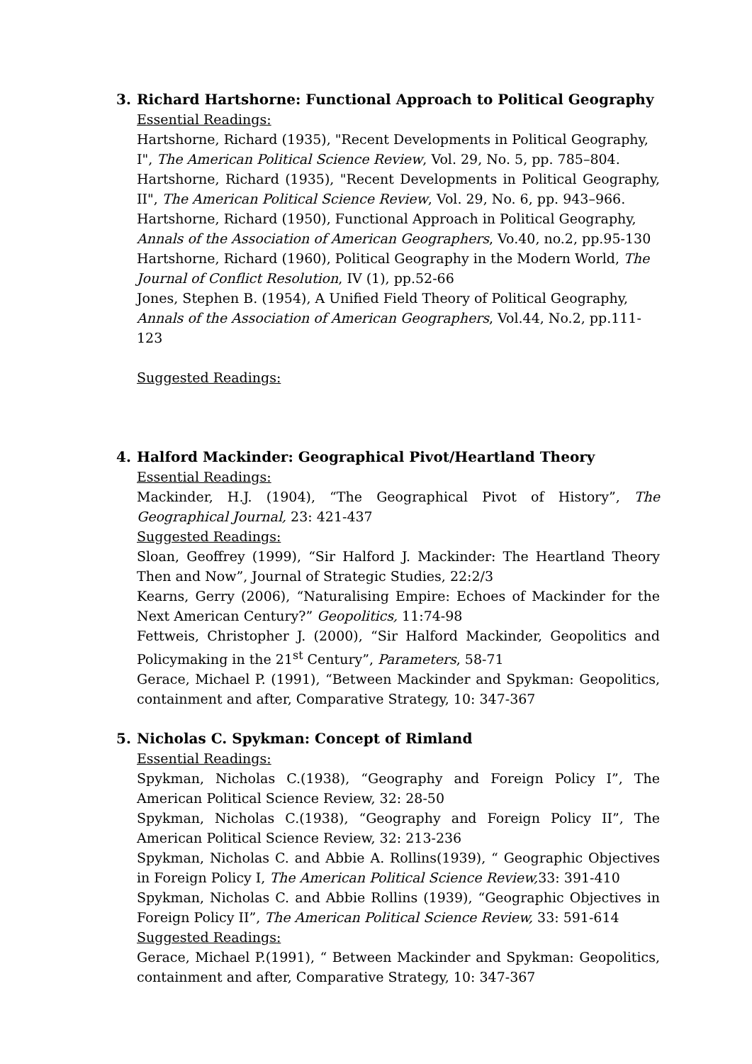3. Richard Hartshorne: Functional Approach to Political Geography
Essential Readings:
Hartshorne, Richard (1935), "Recent Developments in Political Geography, I", The American Political Science Review, Vol. 29, No. 5, pp. 785–804.
Hartshorne, Richard (1935), "Recent Developments in Political Geography, II", The American Political Science Review, Vol. 29, No. 6, pp. 943–966.
Hartshorne, Richard (1950), Functional Approach in Political Geography, Annals of the Association of American Geographers, Vo.40, no.2, pp.95-130
Hartshorne, Richard (1960), Political Geography in the Modern World, The Journal of Conflict Resolution, IV (1), pp.52-66
Jones, Stephen B. (1954), A Unified Field Theory of Political Geography, Annals of the Association of American Geographers, Vol.44, No.2, pp.111-123
Suggested Readings:
4. Halford Mackinder: Geographical Pivot/Heartland Theory
Essential Readings:
Mackinder, H.J. (1904), “The Geographical Pivot of History”, The Geographical Journal, 23: 421-437
Suggested Readings:
Sloan, Geoffrey (1999), “Sir Halford J. Mackinder: The Heartland Theory Then and Now”, Journal of Strategic Studies, 22:2/3
Kearns, Gerry (2006), “Naturalising Empire: Echoes of Mackinder for the Next American Century?” Geopolitics, 11:74-98
Fettweis, Christopher J. (2000), “Sir Halford Mackinder, Geopolitics and Policymaking in the 21<sup>st</sup> Century”, Parameters, 58-71
Gerace, Michael P. (1991), “Between Mackinder and Spykman: Geopolitics, containment and after, Comparative Strategy, 10: 347-367
5. Nicholas C. Spykman: Concept of Rimland
Essential Readings:
Spykman, Nicholas C.(1938), “Geography and Foreign Policy I”, The American Political Science Review, 32: 28-50
Spykman, Nicholas C.(1938), “Geography and Foreign Policy II”, The American Political Science Review, 32: 213-236
Spykman, Nicholas C. and Abbie A. Rollins(1939), “ Geographic Objectives in Foreign Policy I, The American Political Science Review, 33: 391-410
Spykman, Nicholas C. and Abbie Rollins (1939), “Geographic Objectives in Foreign Policy II”, The American Political Science Review, 33: 591-614
Suggested Readings:
Gerace, Michael P.(1991), “ Between Mackinder and Spykman: Geopolitics, containment and after, Comparative Strategy, 10: 347-367